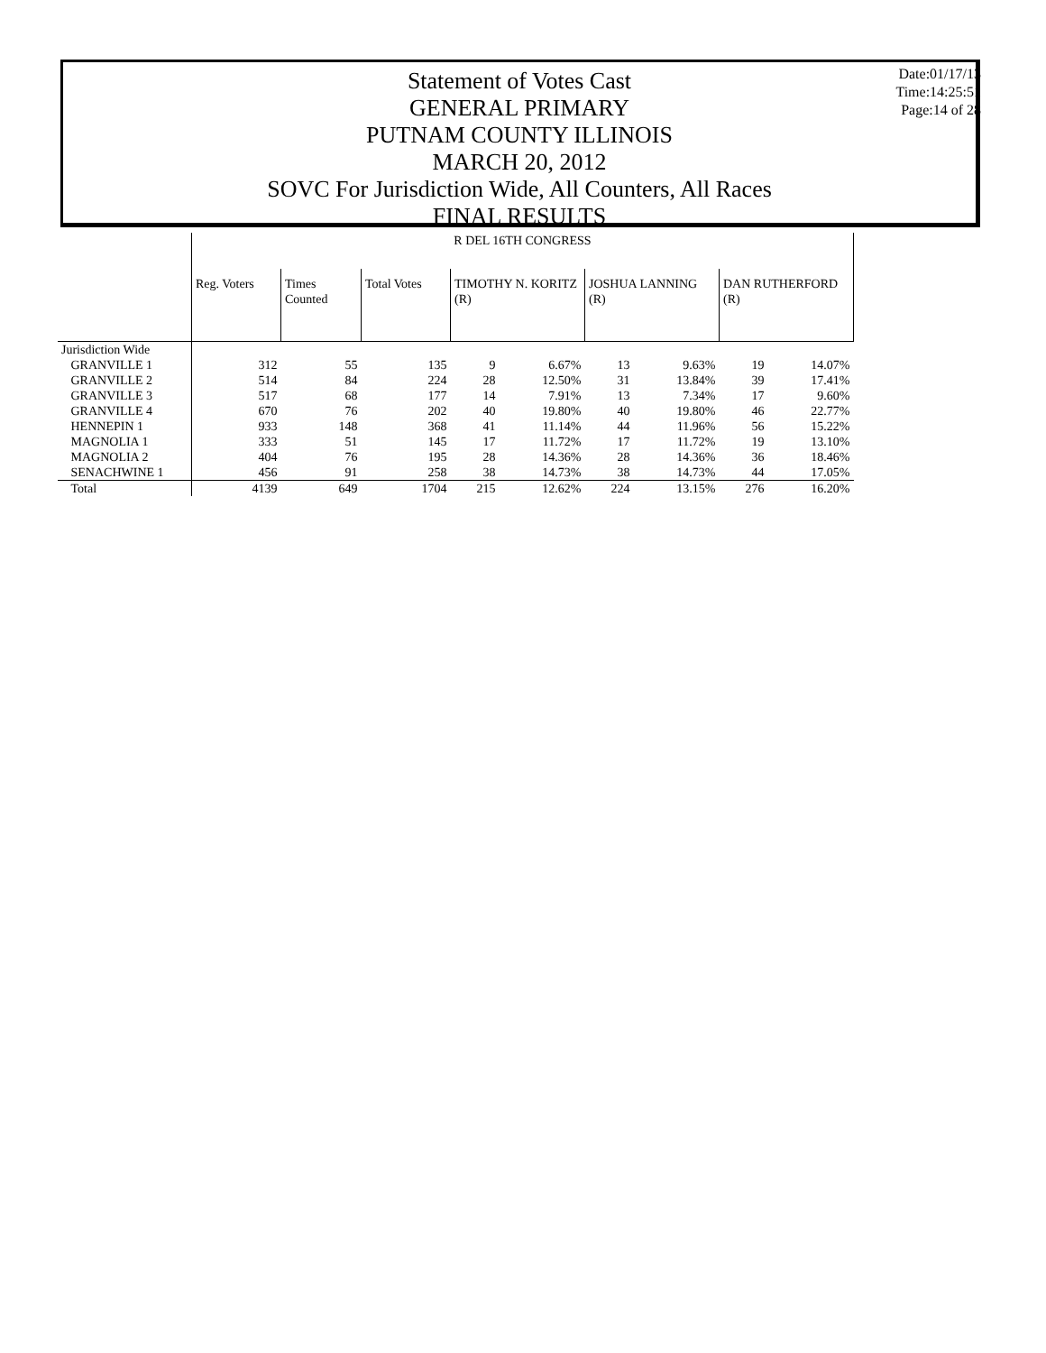Statement of Votes Cast
GENERAL PRIMARY
PUTNAM COUNTY ILLINOIS
MARCH 20, 2012
SOVC For Jurisdiction Wide, All Counters, All Races
FINAL RESULTS
Date:01/17/13
Time:14:25:51
Page:14 of 28
| | R DEL 16TH CONGRESS | | | | | | | | |
| --- | --- | --- | --- | --- | --- | --- | --- | --- | --- |
| | Reg. Voters | Times Counted | Total Votes | TIMOTHY N. KORITZ (R) | | JOSHUA LANNING (R) | | DAN RUTHERFORD (R) | |
| Jurisdiction Wide | | | | | | | | | |
| GRANVILLE 1 | 312 | 55 | 135 | 9 | 6.67% | 13 | 9.63% | 19 | 14.07% |
| GRANVILLE 2 | 514 | 84 | 224 | 28 | 12.50% | 31 | 13.84% | 39 | 17.41% |
| GRANVILLE 3 | 517 | 68 | 177 | 14 | 7.91% | 13 | 7.34% | 17 | 9.60% |
| GRANVILLE 4 | 670 | 76 | 202 | 40 | 19.80% | 40 | 19.80% | 46 | 22.77% |
| HENNEPIN 1 | 933 | 148 | 368 | 41 | 11.14% | 44 | 11.96% | 56 | 15.22% |
| MAGNOLIA 1 | 333 | 51 | 145 | 17 | 11.72% | 17 | 11.72% | 19 | 13.10% |
| MAGNOLIA 2 | 404 | 76 | 195 | 28 | 14.36% | 28 | 14.36% | 36 | 18.46% |
| SENACHWINE 1 | 456 | 91 | 258 | 38 | 14.73% | 38 | 14.73% | 44 | 17.05% |
| Total | 4139 | 649 | 1704 | 215 | 12.62% | 224 | 13.15% | 276 | 16.20% |